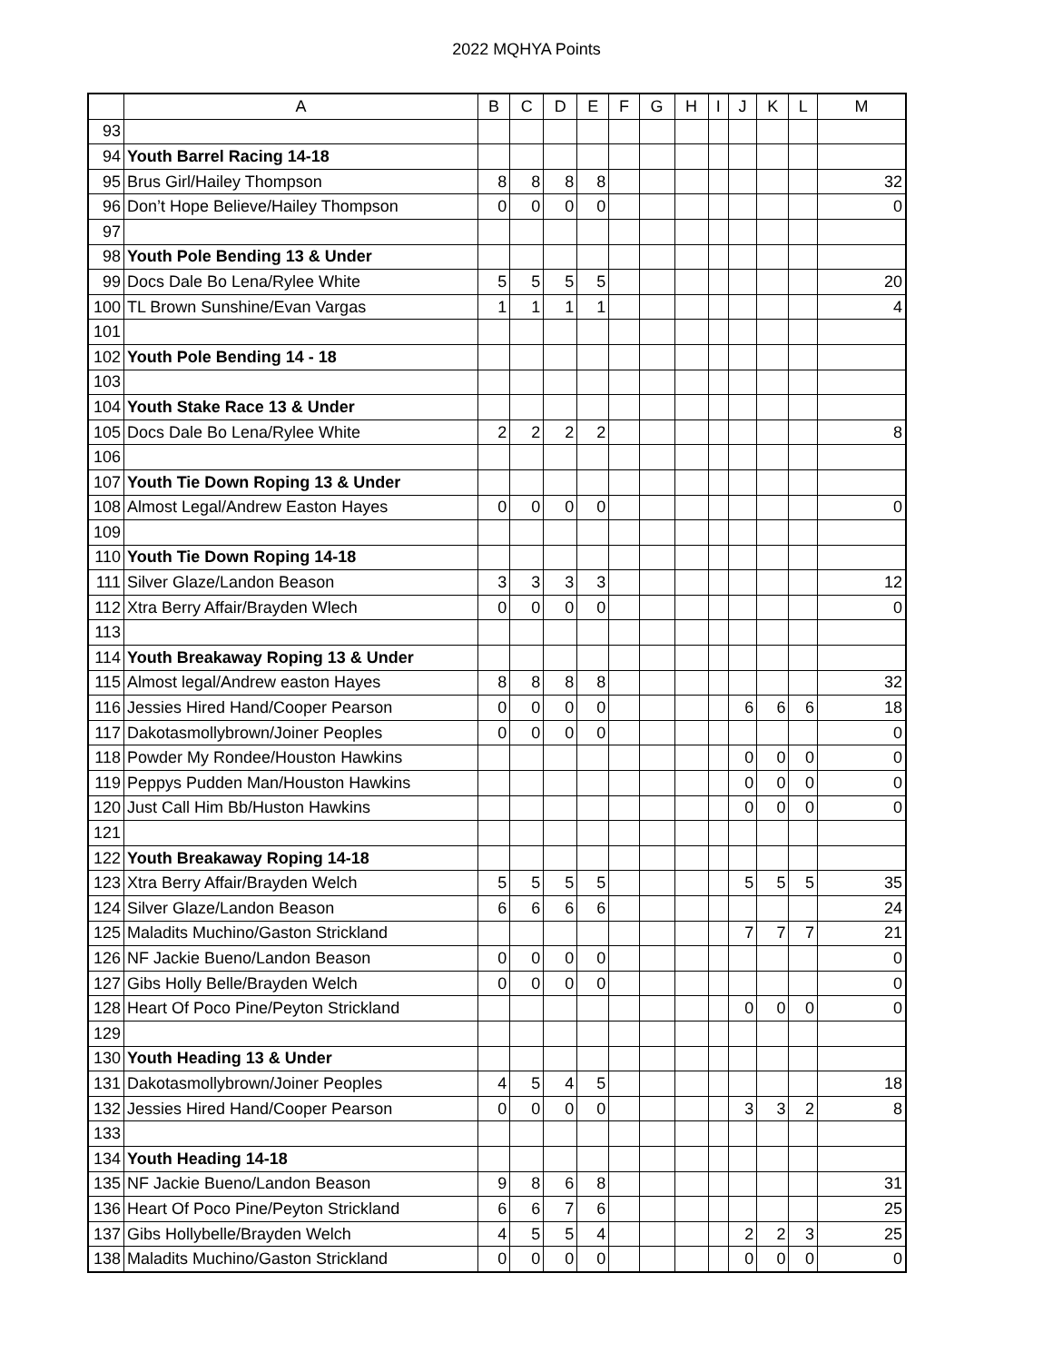2022 MQHYA Points
| | A | B | C | D | E | F | G | H | I | J | K | L | M |
| --- | --- | --- | --- | --- | --- | --- | --- | --- | --- | --- | --- | --- | --- |
| 93 | | | | | | | | | | | | | |
| 94 | Youth Barrel Racing 14-18 | | | | | | | | | | | | |
| 95 | Brus Girl/Hailey Thompson | 8 | 8 | 8 | 8 | | | | | | | | 32 |
| 96 | Don’t Hope Believe/Hailey Thompson | 0 | 0 | 0 | 0 | | | | | | | | 0 |
| 97 | | | | | | | | | | | | | |
| 98 | Youth Pole Bending 13 & Under | | | | | | | | | | | | |
| 99 | Docs Dale Bo Lena/Rylee White | 5 | 5 | 5 | 5 | | | | | | | | 20 |
| 100 | TL Brown Sunshine/Evan Vargas | 1 | 1 | 1 | 1 | | | | | | | | 4 |
| 101 | | | | | | | | | | | | | |
| 102 | Youth Pole Bending 14 - 18 | | | | | | | | | | | | |
| 103 | | | | | | | | | | | | | |
| 104 | Youth Stake Race 13 & Under | | | | | | | | | | | | |
| 105 | Docs Dale Bo Lena/Rylee White | 2 | 2 | 2 | 2 | | | | | | | | 8 |
| 106 | | | | | | | | | | | | | |
| 107 | Youth Tie Down Roping 13 & Under | | | | | | | | | | | | |
| 108 | Almost Legal/Andrew Easton Hayes | 0 | 0 | 0 | 0 | | | | | | | | 0 |
| 109 | | | | | | | | | | | | | |
| 110 | Youth Tie Down Roping 14-18 | | | | | | | | | | | | |
| 111 | Silver Glaze/Landon Beason | 3 | 3 | 3 | 3 | | | | | | | | 12 |
| 112 | Xtra Berry Affair/Brayden Wlech | 0 | 0 | 0 | 0 | | | | | | | | 0 |
| 113 | | | | | | | | | | | | | |
| 114 | Youth Breakaway Roping 13 & Under | | | | | | | | | | | | |
| 115 | Almost legal/Andrew easton Hayes | 8 | 8 | 8 | 8 | | | | | | | | 32 |
| 116 | Jessies Hired Hand/Cooper Pearson | 0 | 0 | 0 | 0 | | | | | 6 | 6 | 6 | 18 |
| 117 | Dakotasmollybrown/Joiner Peoples | 0 | 0 | 0 | 0 | | | | | | | | 0 |
| 118 | Powder My Rondee/Houston Hawkins | | | | | | | | | 0 | 0 | 0 | 0 |
| 119 | Peppys Pudden Man/Houston Hawkins | | | | | | | | | 0 | 0 | 0 | 0 |
| 120 | Just Call Him Bb/Huston Hawkins | | | | | | | | | 0 | 0 | 0 | 0 |
| 121 | | | | | | | | | | | | | |
| 122 | Youth Breakaway Roping 14-18 | | | | | | | | | | | | |
| 123 | Xtra Berry Affair/Brayden Welch | 5 | 5 | 5 | 5 | | | | | 5 | 5 | 5 | 35 |
| 124 | Silver Glaze/Landon Beason | 6 | 6 | 6 | 6 | | | | | | | | 24 |
| 125 | Maladits Muchino/Gaston Strickland | | | | | | | | | 7 | 7 | 7 | 21 |
| 126 | NF Jackie Bueno/Landon Beason | 0 | 0 | 0 | 0 | | | | | | | | 0 |
| 127 | Gibs Holly Belle/Brayden Welch | 0 | 0 | 0 | 0 | | | | | | | | 0 |
| 128 | Heart Of Poco Pine/Peyton Strickland | | | | | | | | | 0 | 0 | 0 | 0 |
| 129 | | | | | | | | | | | | | |
| 130 | Youth Heading 13 & Under | | | | | | | | | | | | |
| 131 | Dakotasmollybrown/Joiner Peoples | 4 | 5 | 4 | 5 | | | | | | | | 18 |
| 132 | Jessies Hired Hand/Cooper Pearson | 0 | 0 | 0 | 0 | | | | | 3 | 3 | 2 | 8 |
| 133 | | | | | | | | | | | | | |
| 134 | Youth Heading 14-18 | | | | | | | | | | | | |
| 135 | NF Jackie Bueno/Landon Beason | 9 | 8 | 6 | 8 | | | | | | | | 31 |
| 136 | Heart Of Poco Pine/Peyton Strickland | 6 | 6 | 7 | 6 | | | | | | | | 25 |
| 137 | Gibs Hollybelle/Brayden Welch | 4 | 5 | 5 | 4 | | | | | 2 | 2 | 3 | 25 |
| 138 | Maladits Muchino/Gaston Strickland | 0 | 0 | 0 | 0 | | | | | 0 | 0 | 0 | 0 |